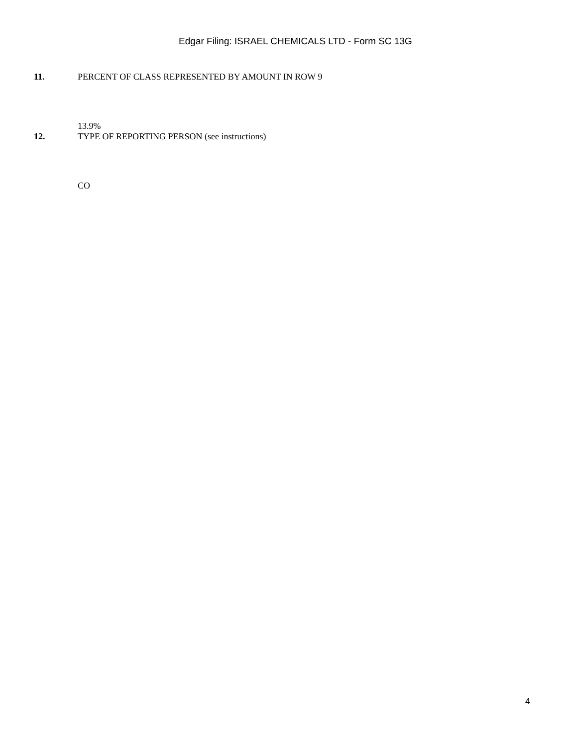Edgar Filing: ISRAEL CHEMICALS LTD - Form SC 13G
11. PERCENT OF CLASS REPRESENTED BY AMOUNT IN ROW 9
13.9%
12. TYPE OF REPORTING PERSON (see instructions)
CO
4